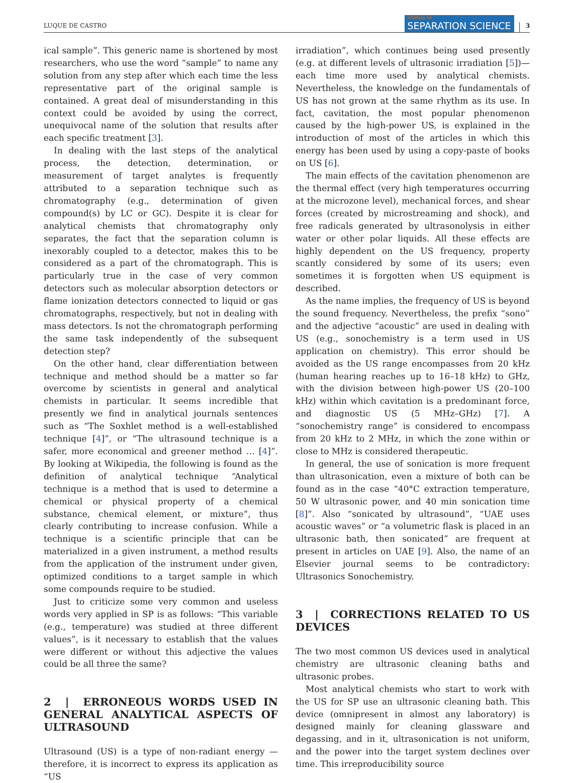LUQUE DE CASTRO
JOURNAL OF
SEPARATION SCIENCE
3
ical sample”. This generic name is shortened by most researchers, who use the word “sample” to name any solution from any step after which each time the less representative part of the original sample is contained. A great deal of misunderstanding in this context could be avoided by using the correct, unequivocal name of the solution that results after each specific treatment [3].
In dealing with the last steps of the analytical process, the detection, determination, or measurement of target analytes is frequently attributed to a separation technique such as chromatography (e.g., determination of given compound(s) by LC or GC). Despite it is clear for analytical chemists that chromatography only separates, the fact that the separation column is inexorably coupled to a detector, makes this to be considered as a part of the chromatograph. This is particularly true in the case of very common detectors such as molecular absorption detectors or flame ionization detectors connected to liquid or gas chromatographs, respectively, but not in dealing with mass detectors. Is not the chromatograph performing the same task independently of the subsequent detection step?
On the other hand, clear differentiation between technique and method should be a matter so far overcome by scientists in general and analytical chemists in particular. It seems incredible that presently we find in analytical journals sentences such as “The Soxhlet method is a well-established technique [4]”, or “The ultrasound technique is a safer, more economical and greener method … [4]”. By looking at Wikipedia, the following is found as the definition of analytical technique “Analytical technique is a method that is used to determine a chemical or physical property of a chemical substance, chemical element, or mixture”, thus clearly contributing to increase confusion. While a technique is a scientific principle that can be materialized in a given instrument, a method results from the application of the instrument under given, optimized conditions to a target sample in which some compounds require to be studied.
Just to criticize some very common and useless words very applied in SP is as follows: “This variable (e.g., temperature) was studied at three different values”, is it necessary to establish that the values were different or without this adjective the values could be all three the same?
2 | ERRONEOUS WORDS USED IN GENERAL ANALYTICAL ASPECTS OF ULTRASOUND
Ultrasound (US) is a type of non-radiant energy — therefore, it is incorrect to express its application as “US
irradiation”, which continues being used presently (e.g. at different levels of ultrasonic irradiation [5])— each time more used by analytical chemists. Nevertheless, the knowledge on the fundamentals of US has not grown at the same rhythm as its use. In fact, cavitation, the most popular phenomenon caused by the high-power US, is explained in the introduction of most of the articles in which this energy has been used by using a copy-paste of books on US [6].
The main effects of the cavitation phenomenon are the thermal effect (very high temperatures occurring at the microzone level), mechanical forces, and shear forces (created by microstreaming and shock), and free radicals generated by ultrasonolysis in either water or other polar liquids. All these effects are highly dependent on the US frequency, property scantly considered by some of its users; even sometimes it is forgotten when US equipment is described.
As the name implies, the frequency of US is beyond the sound frequency. Nevertheless, the prefix “sono” and the adjective “acoustic” are used in dealing with US (e.g., sonochemistry is a term used in US application on chemistry). This error should be avoided as the US range encompasses from 20 kHz (human hearing reaches up to 16–18 kHz) to GHz, with the division between high-power US (20–100 kHz) within which cavitation is a predominant force, and diagnostic US (5 MHz–GHz) [7]. A “sonochemistry range” is considered to encompass from 20 kHz to 2 MHz, in which the zone within or close to MHz is considered therapeutic.
In general, the use of sonication is more frequent than ultrasonication, even a mixture of both can be found as in the case “40°C extraction temperature, 50 W ultrasonic power, and 40 min sonication time [8]”. Also “sonicated by ultrasound”, “UAE uses acoustic waves” or “a volumetric flask is placed in an ultrasonic bath, then sonicated” are frequent at present in articles on UAE [9]. Also, the name of an Elsevier journal seems to be contradictory: Ultrasonics Sonochemistry.
3 | CORRECTIONS RELATED TO US DEVICES
The two most common US devices used in analytical chemistry are ultrasonic cleaning baths and ultrasonic probes.
Most analytical chemists who start to work with the US for SP use an ultrasonic cleaning bath. This device (omnipresent in almost any laboratory) is designed mainly for cleaning glassware and degassing, and in it, ultrasonication is not uniform, and the power into the target system declines over time. This irreproducibility source